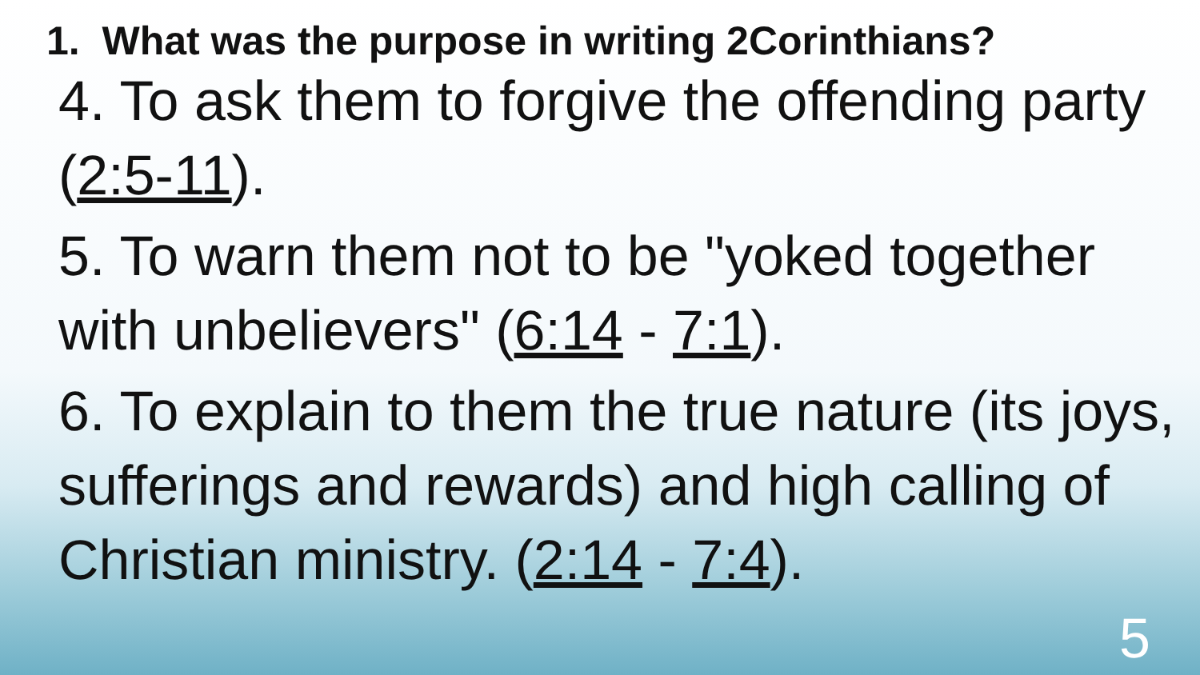1. What was the purpose in writing 2Corinthians?
4. To ask them to forgive the offending party (2:5-11).
5. To warn them not to be "yoked together with unbelievers" (6:14 - 7:1).
6. To explain to them the true nature (its joys, sufferings and rewards) and high calling of Christian ministry. (2:14 - 7:4).
5